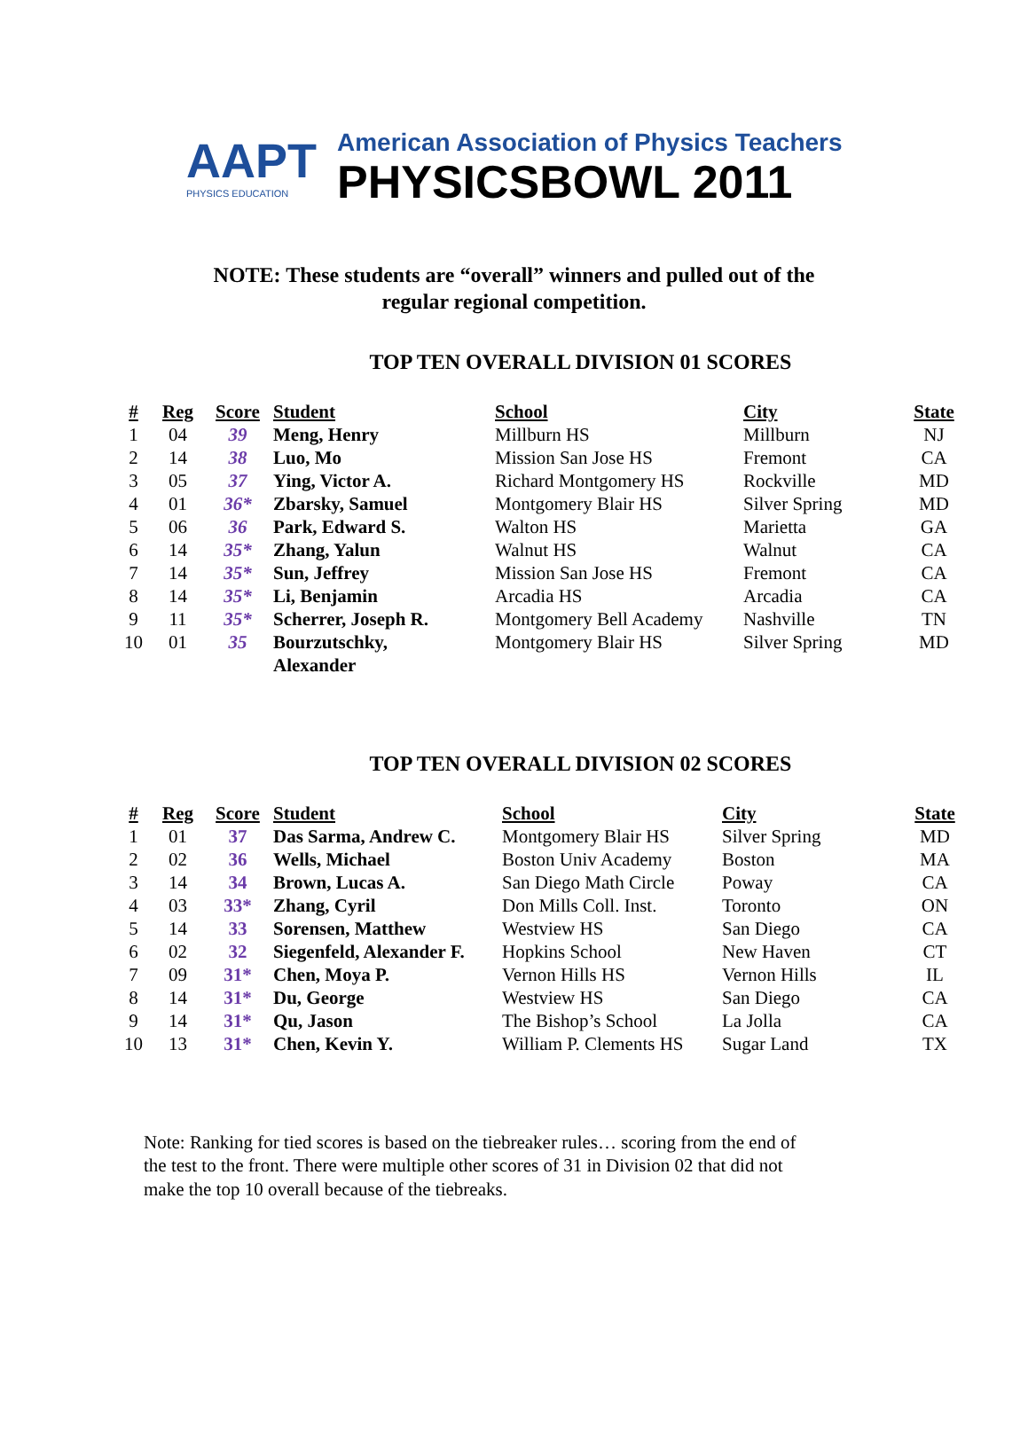AAPT
PHYSICS EDUCATION
American Association of Physics Teachers
PHYSICSBOWL 2011
NOTE: These students are “overall” winners and pulled out of the regular regional competition.
TOP TEN OVERALL DIVISION 01 SCORES
| # | Reg | Score | Student | School | City | State |
| --- | --- | --- | --- | --- | --- | --- |
| 1 | 04 | 39 | Meng, Henry | Millburn HS | Millburn | NJ |
| 2 | 14 | 38 | Luo, Mo | Mission San Jose HS | Fremont | CA |
| 3 | 05 | 37 | Ying, Victor A. | Richard Montgomery HS | Rockville | MD |
| 4 | 01 | 36* | Zbarsky, Samuel | Montgomery Blair HS | Silver Spring | MD |
| 5 | 06 | 36 | Park, Edward S. | Walton HS | Marietta | GA |
| 6 | 14 | 35* | Zhang, Yalun | Walnut HS | Walnut | CA |
| 7 | 14 | 35* | Sun, Jeffrey | Mission San Jose HS | Fremont | CA |
| 8 | 14 | 35* | Li, Benjamin | Arcadia HS | Arcadia | CA |
| 9 | 11 | 35* | Scherrer, Joseph R. | Montgomery Bell Academy | Nashville | TN |
| 10 | 01 | 35 | Bourzutschky, Alexander | Montgomery Blair HS | Silver Spring | MD |
TOP TEN OVERALL DIVISION 02 SCORES
| # | Reg | Score | Student | School | City | State |
| --- | --- | --- | --- | --- | --- | --- |
| 1 | 01 | 37 | Das Sarma, Andrew C. | Montgomery Blair HS | Silver Spring | MD |
| 2 | 02 | 36 | Wells, Michael | Boston Univ Academy | Boston | MA |
| 3 | 14 | 34 | Brown, Lucas A. | San Diego Math Circle | Poway | CA |
| 4 | 03 | 33* | Zhang, Cyril | Don Mills Coll. Inst. | Toronto | ON |
| 5 | 14 | 33 | Sorensen, Matthew | Westview HS | San Diego | CA |
| 6 | 02 | 32 | Siegenfeld, Alexander F. | Hopkins School | New Haven | CT |
| 7 | 09 | 31* | Chen, Moya P. | Vernon Hills HS | Vernon Hills | IL |
| 8 | 14 | 31* | Du, George | Westview HS | San Diego | CA |
| 9 | 14 | 31* | Qu, Jason | The Bishop’s School | La Jolla | CA |
| 10 | 13 | 31* | Chen, Kevin Y. | William P. Clements HS | Sugar Land | TX |
Note: Ranking for tied scores is based on the tiebreaker rules… scoring from the end of the test to the front. There were multiple other scores of 31 in Division 02 that did not make the top 10 overall because of the tiebreaks.